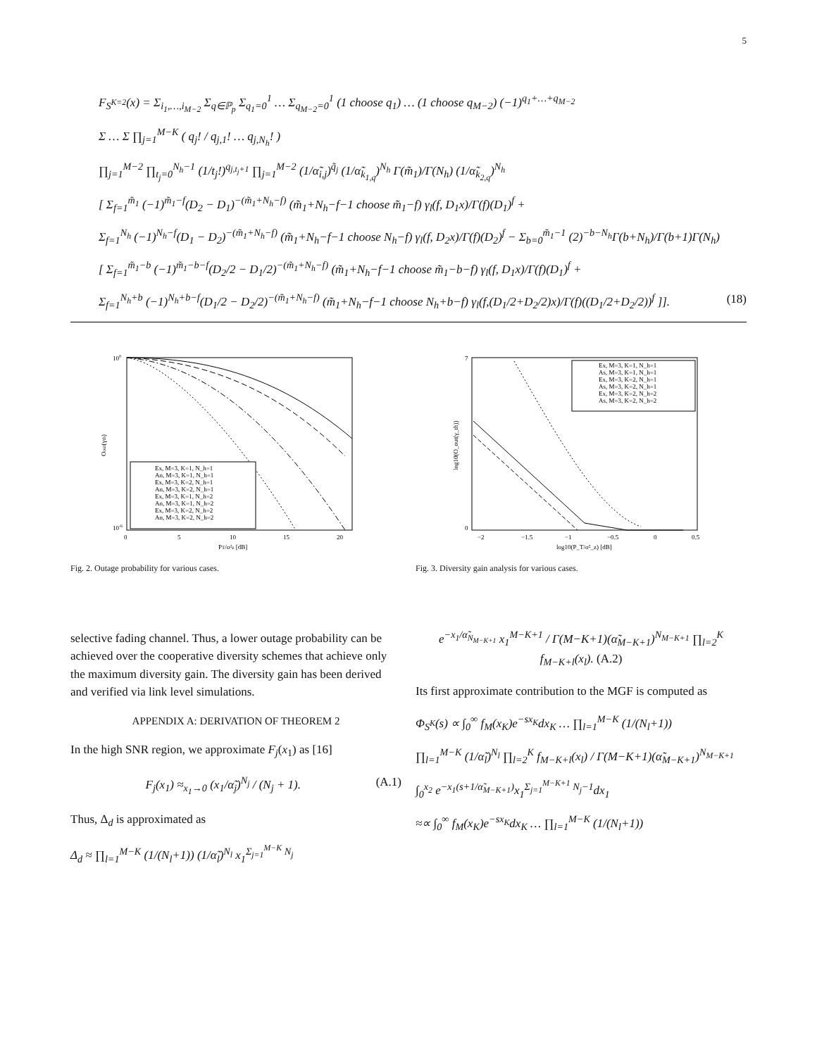5
F<sub>S<sup>K=2</sup></sub>(x) = Σ<sub>i<sub>1</sub>,…,i<sub>M−2</sub></sub> Σ<sub>q∈ℙ<sub>p</sub></sub> Σ<sub>q<sub>1</sub>=0</sub><sup>1</sup> … Σ<sub>q<sub>M−2</sub>=0</sub><sup>1</sup> (1 choose q<sub>1</sub>) … (1 choose q<sub>M−2</sub>) (−1)<sup>q<sub>1</sub>+…+q<sub>M−2</sub></sup>
Σ … Σ ∏<sub>j=1</sub><sup>M−K</sup> ( q<sub>j</sub>! / q<sub>j,1</sub>! … q<sub>j,N<sub>h</sub></sub>! )
∏<sub>j=1</sub><sup>M−2</sup> ∏<sub>t<sub>j</sub>=0</sub><sup>N<sub>h</sub>−1</sup> (1/t<sub>j</sub>!)<sup>q<sub>j,t<sub>j</sub>+1</sub></sup> ∏<sub>j=1</sub><sup>M−2</sup> (1/α̃<sub>i,j</sub>)<sup>q̃<sub>j</sub></sup> (1/α̃<sub>k<sub>1,q</sub></sub>)<sup>N<sub>h</sub></sup> Γ(m̃<sub>1</sub>)/Γ(N<sub>h</sub>) (1/α̃<sub>k<sub>2,q</sub></sub>)<sup>N<sub>h</sub></sup>
[ Σ<sub>f=1</sub><sup>m̃<sub>1</sub></sup> (−1)<sup>m̃<sub>1</sub>−f</sup>(D<sub>2</sub> − D<sub>1</sub>)<sup>−(m̃<sub>1</sub>+N<sub>h</sub>−f)</sup> (m̃<sub>1</sub>+N<sub>h</sub>−f−1 choose m̃<sub>1</sub>−f) γ<sub>l</sub>(f, D<sub>1</sub>x)/Γ(f)(D<sub>1</sub>)<sup>f</sup> +
Σ<sub>f=1</sub><sup>N<sub>h</sub></sup> (−1)<sup>N<sub>h</sub>−f</sup>(D<sub>1</sub> − D<sub>2</sub>)<sup>−(m̃<sub>1</sub>+N<sub>h</sub>−f)</sup> (m̃<sub>1</sub>+N<sub>h</sub>−f−1 choose N<sub>h</sub>−f) γ<sub>l</sub>(f, D<sub>2</sub>x)/Γ(f)(D<sub>2</sub>)<sup>f</sup> − Σ<sub>b=0</sub><sup>m̃<sub>1</sub>−1</sup> (2)<sup>−b−N<sub>h</sub></sup>Γ(b+N<sub>h</sub>)/Γ(b+1)Γ(N<sub>h</sub>)
[ Σ<sub>f=1</sub><sup>m̃<sub>1</sub>−b</sup> (−1)<sup>m̃<sub>1</sub>−b−f</sup>(D<sub>2</sub>/2 − D<sub>1</sub>/2)<sup>−(m̃<sub>1</sub>+N<sub>h</sub>−f)</sup> (m̃<sub>1</sub>+N<sub>h</sub>−f−1 choose m̃<sub>1</sub>−b−f) γ<sub>l</sub>(f, D<sub>1</sub>x)/Γ(f)(D<sub>1</sub>)<sup>f</sup> +
Σ<sub>f=1</sub><sup>N<sub>h</sub>+b</sup> (−1)<sup>N<sub>h</sub>+b−f</sup>(D<sub>1</sub>/2 − D<sub>2</sub>/2)<sup>−(m̃<sub>1</sub>+N<sub>h</sub>−f)</sup> (m̃<sub>1</sub>+N<sub>h</sub>−f−1 choose N<sub>h</sub>+b−f) γ<sub>l</sub>(f,(D<sub>1</sub>/2+D<sub>2</sub>/2)x)/Γ(f)((D<sub>1</sub>/2+D<sub>2</sub>/2))<sup>f</sup> ]]. (18)
100
10-6
0
5
10
15
20
PT/σ²z [dB]
Oout(γth)
Ex, M=3, K=1, N_h=1
An, M=3, K=1, N_h=1
Ex, M=3, K=2, N_h=1
An, M=3, K=2, N_h=1
Ex, M=3, K=1, N_h=2
An, M=3, K=1, N_h=2
Ex, M=3, K=2, N_h=2
An, M=3, K=2, N_h=2
Fig. 2. Outage probability for various cases.
7
0
−2
−1.5
−1
−0.5
0
0.5
log10(P_T/σ²_z) [dB]
log10(O_out(γ_th))
Ex, M=3, K=1, N_h=1
As, M=3, K=1, N_h=1
Ex, M=3, K=2, N_h=1
As, M=3, K=2, N_h=1
Ex, M=3, K=2, N_h=2
As, M=3, K=2, N_h=2
Fig. 3. Diversity gain analysis for various cases.
selective fading channel. Thus, a lower outage probability can be achieved over the cooperative diversity schemes that achieve only the maximum diversity gain. The diversity gain has been derived and verified via link level simulations.
APPENDIX A: DERIVATION OF THEOREM 2
In the high SNR region, we approximate F<sub>j</sub>(x<sub>1</sub>) as [16]
F<sub>j</sub>(x<sub>1</sub>) ≈<sub>x<sub>1</sub>→0</sub> (x<sub>1</sub>/α̃<sub>j</sub>)<sup>N<sub>j</sub></sup> / (N<sub>j</sub> + 1). (A.1)
Thus, Δ<sub>d</sub> is approximated as
Δ<sub>d</sub> ≈ ∏<sub>l=1</sub><sup>M−K</sup> (1/(N<sub>l</sub>+1)) (1/α̃<sub>l</sub>)<sup>N<sub>l</sub></sup> x<sub>1</sub><sup>Σ<sub>j=1</sub><sup>M−K</sup> N<sub>j</sub></sup>
e<sup>−x<sub>1</sub>/α̃<sub>N<sub>M−K+1</sub></sub></sup> x<sub>1</sub><sup>M−K+1</sup> / Γ(M−K+1)(α̃<sub>M−K+1</sub>)<sup>N<sub>M−K+1</sub></sup> ∏<sub>l=2</sub><sup>K</sup> f<sub>M−K+l</sub>(x<sub>l</sub>). (A.2)
Its first approximate contribution to the MGF is computed as
Φ<sub>S<sup>K</sup></sub>(s) ∝ ∫<sub>0</sub><sup>∞</sup> f<sub>M</sub>(x<sub>K</sub>)e<sup>−sx<sub>K</sub></sup>dx<sub>K</sub> … ∏<sub>l=1</sub><sup>M−K</sup> (1/(N<sub>l</sub>+1))
∏<sub>l=1</sub><sup>M−K</sup> (1/α̃<sub>l</sub>)<sup>N<sub>l</sub></sup> ∏<sub>l=2</sub><sup>K</sup> f<sub>M−K+l</sub>(x<sub>l</sub>) / Γ(M−K+1)(α̃<sub>M−K+1</sub>)<sup>N<sub>M−K+1</sub></sup>
∫<sub>0</sub><sup>x<sub>2</sub></sup> e<sup>−x<sub>1</sub>(s+1/α̃<sub>M−K+1</sub>)</sup>x<sub>1</sub><sup>Σ<sub>j=1</sub><sup>M−K+1</sup> N<sub>j</sub>−1</sup>dx<sub>1</sub>
≈∝ ∫<sub>0</sub><sup>∞</sup> f<sub>M</sub>(x<sub>K</sub>)e<sup>−sx<sub>K</sub></sup>dx<sub>K</sub> … ∏<sub>l=1</sub><sup>M−K</sup> (1/(N<sub>l</sub>+1))